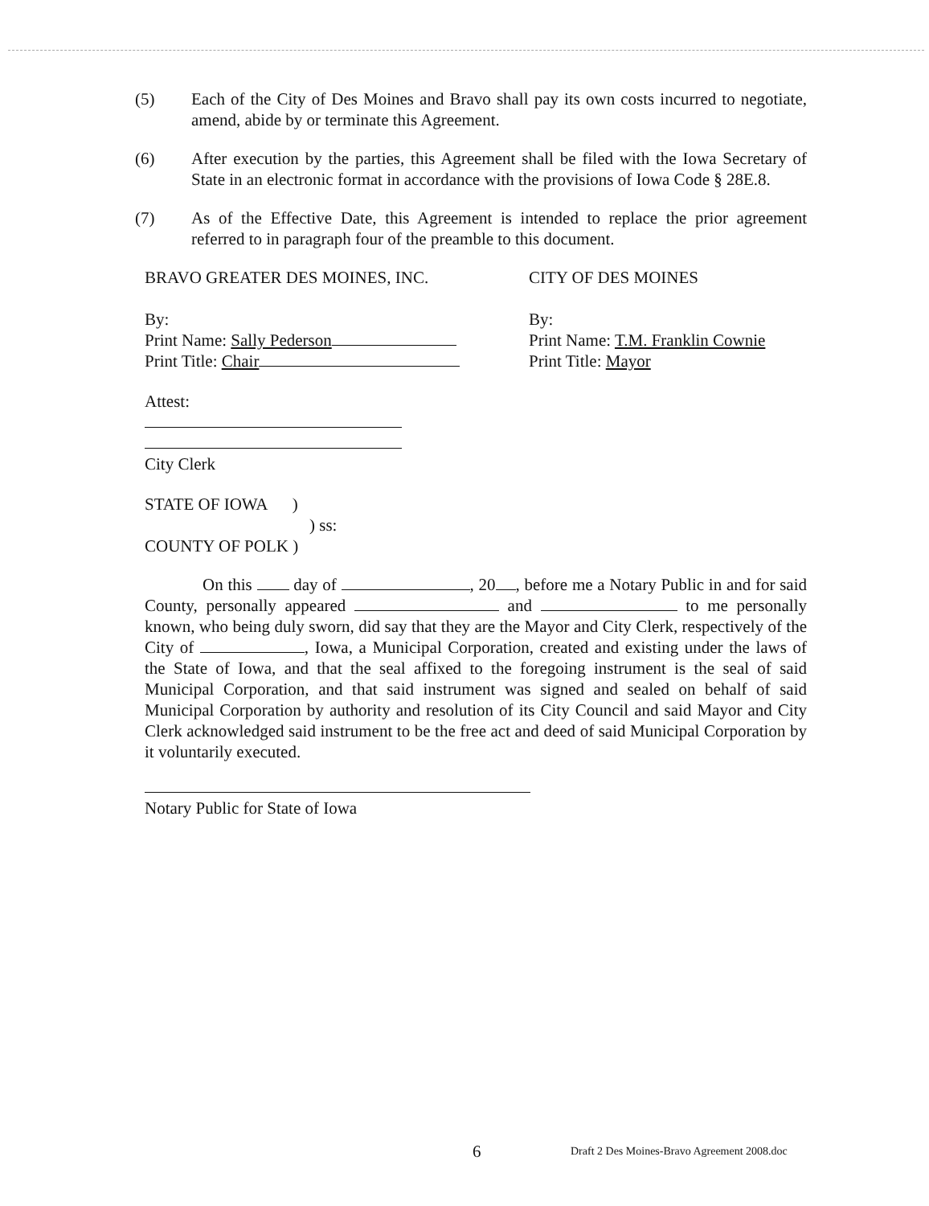(5) Each of the City of Des Moines and Bravo shall pay its own costs incurred to negotiate, amend, abide by or terminate this Agreement.
(6) After execution by the parties, this Agreement shall be filed with the Iowa Secretary of State in an electronic format in accordance with the provisions of Iowa Code § 28E.8.
(7) As of the Effective Date, this Agreement is intended to replace the prior agreement referred to in paragraph four of the preamble to this document.
BRAVO GREATER DES MOINES, INC. CITY OF DES MOINES
By:
Print Name: Sally Pederson
Print Title: Chair
By:
Print Name: T.M. Franklin Cownie
Print Title: Mayor
Attest:
City Clerk
STATE OF IOWA )
) ss:
COUNTY OF POLK )
On this day of , 20 , before me a Notary Public in and for said County, personally appeared and to me personally known, who being duly sworn, did say that they are the Mayor and City Clerk, respectively of the City of , Iowa, a Municipal Corporation, created and existing under the laws of the State of Iowa, and that the seal affixed to the foregoing instrument is the seal of said Municipal Corporation, and that said instrument was signed and sealed on behalf of said Municipal Corporation by authority and resolution of its City Council and said Mayor and City Clerk acknowledged said instrument to be the free act and deed of said Municipal Corporation by it voluntarily executed.
Notary Public for State of Iowa
6 Draft 2 Des Moines-Bravo Agreement 2008.doc